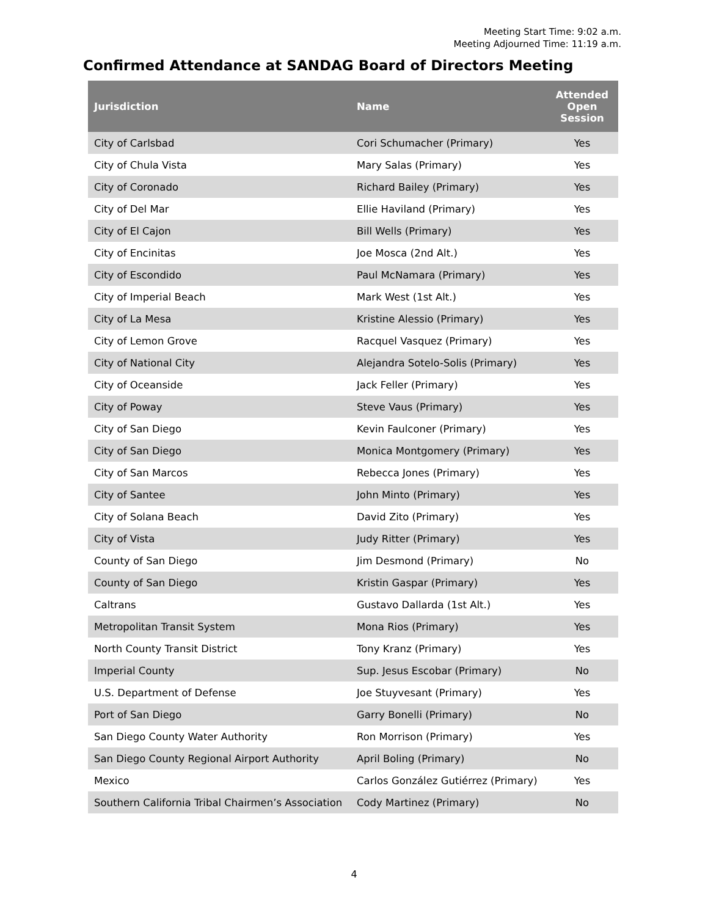Meeting Start Time: 9:02 a.m.
Meeting Adjourned Time: 11:19 a.m.
Confirmed Attendance at SANDAG Board of Directors Meeting
| Jurisdiction | Name | Attended Open Session |
| --- | --- | --- |
| City of Carlsbad | Cori Schumacher (Primary) | Yes |
| City of Chula Vista | Mary Salas (Primary) | Yes |
| City of Coronado | Richard Bailey (Primary) | Yes |
| City of Del Mar | Ellie Haviland (Primary) | Yes |
| City of El Cajon | Bill Wells (Primary) | Yes |
| City of Encinitas | Joe Mosca (2nd Alt.) | Yes |
| City of Escondido | Paul McNamara (Primary) | Yes |
| City of Imperial Beach | Mark West (1st Alt.) | Yes |
| City of La Mesa | Kristine Alessio (Primary) | Yes |
| City of Lemon Grove | Racquel Vasquez (Primary) | Yes |
| City of National City | Alejandra Sotelo-Solis (Primary) | Yes |
| City of Oceanside | Jack Feller (Primary) | Yes |
| City of Poway | Steve Vaus (Primary) | Yes |
| City of San Diego | Kevin Faulconer (Primary) | Yes |
| City of San Diego | Monica Montgomery (Primary) | Yes |
| City of San Marcos | Rebecca Jones (Primary) | Yes |
| City of Santee | John Minto (Primary) | Yes |
| City of Solana Beach | David Zito (Primary) | Yes |
| City of Vista | Judy Ritter (Primary) | Yes |
| County of San Diego | Jim Desmond (Primary) | No |
| County of San Diego | Kristin Gaspar (Primary) | Yes |
| Caltrans | Gustavo Dallarda (1st Alt.) | Yes |
| Metropolitan Transit System | Mona Rios (Primary) | Yes |
| North County Transit District | Tony Kranz (Primary) | Yes |
| Imperial County | Sup. Jesus Escobar (Primary) | No |
| U.S. Department of Defense | Joe Stuyvesant (Primary) | Yes |
| Port of San Diego | Garry Bonelli (Primary) | No |
| San Diego County Water Authority | Ron Morrison (Primary) | Yes |
| San Diego County Regional Airport Authority | April Boling (Primary) | No |
| Mexico | Carlos González Gutiérrez (Primary) | Yes |
| Southern California Tribal Chairmen’s Association | Cody Martinez (Primary) | No |
4